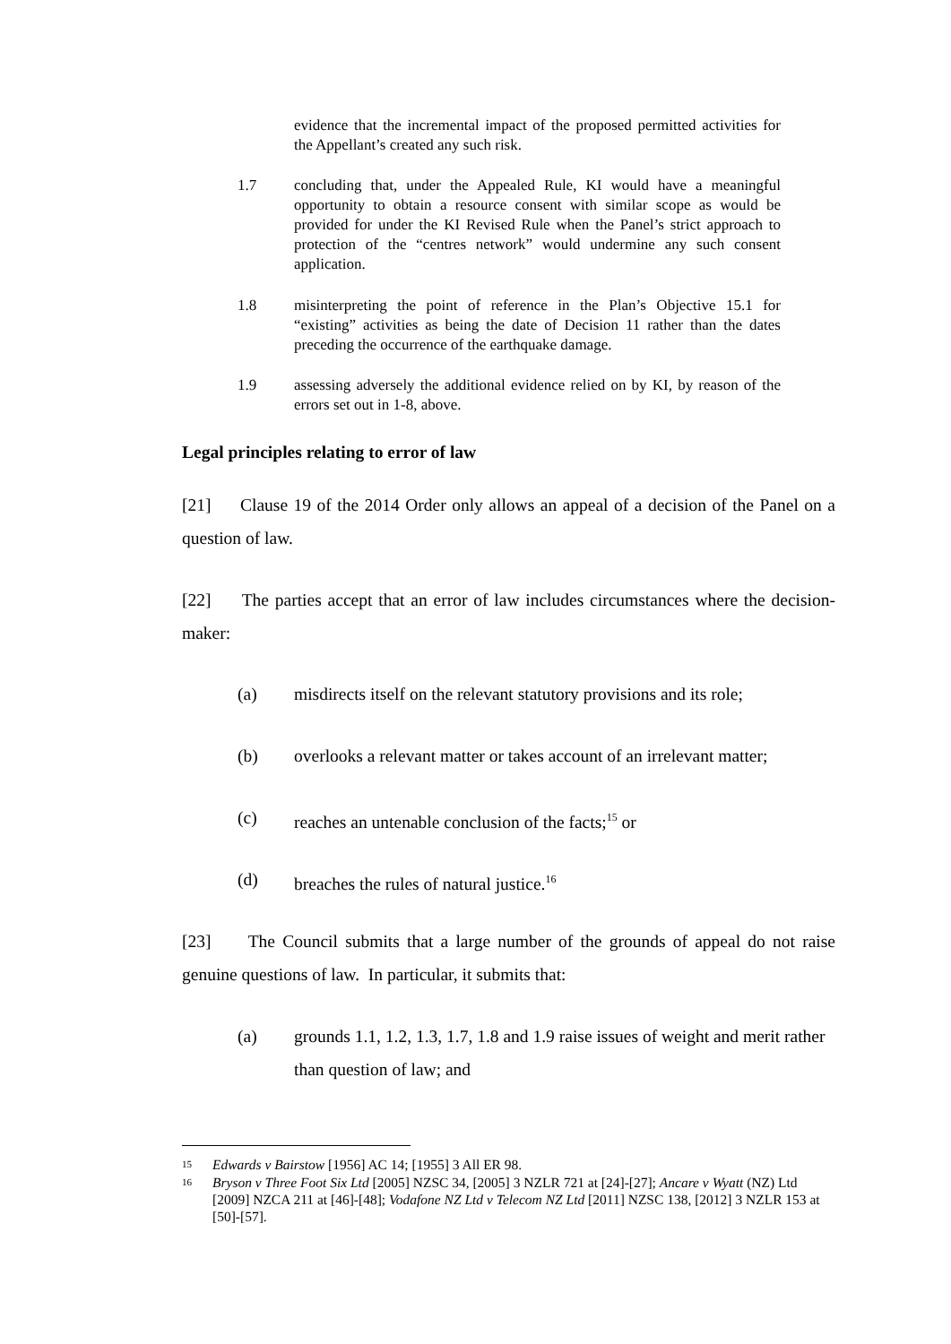evidence that the incremental impact of the proposed permitted activities for the Appellant’s created any such risk.
1.7 concluding that, under the Appealed Rule, KI would have a meaningful opportunity to obtain a resource consent with similar scope as would be provided for under the KI Revised Rule when the Panel’s strict approach to protection of the “centres network” would undermine any such consent application.
1.8 misinterpreting the point of reference in the Plan’s Objective 15.1 for “existing” activities as being the date of Decision 11 rather than the dates preceding the occurrence of the earthquake damage.
1.9 assessing adversely the additional evidence relied on by KI, by reason of the errors set out in 1-8, above.
Legal principles relating to error of law
[21] Clause 19 of the 2014 Order only allows an appeal of a decision of the Panel on a question of law.
[22] The parties accept that an error of law includes circumstances where the decision-maker:
(a) misdirects itself on the relevant statutory provisions and its role;
(b) overlooks a relevant matter or takes account of an irrelevant matter;
(c) reaches an untenable conclusion of the facts;<sup>15</sup> or
(d) breaches the rules of natural justice.<sup>16</sup>
[23] The Council submits that a large number of the grounds of appeal do not raise genuine questions of law. In particular, it submits that:
(a) grounds 1.1, 1.2, 1.3, 1.7, 1.8 and 1.9 raise issues of weight and merit rather than question of law; and
15 Edwards v Bairstow [1956] AC 14; [1955] 3 All ER 98.
16 Bryson v Three Foot Six Ltd [2005] NZSC 34, [2005] 3 NZLR 721 at [24]-[27]; Ancare v Wyatt (NZ) Ltd [2009] NZCA 211 at [46]-[48]; Vodafone NZ Ltd v Telecom NZ Ltd [2011] NZSC 138, [2012] 3 NZLR 153 at [50]-[57].